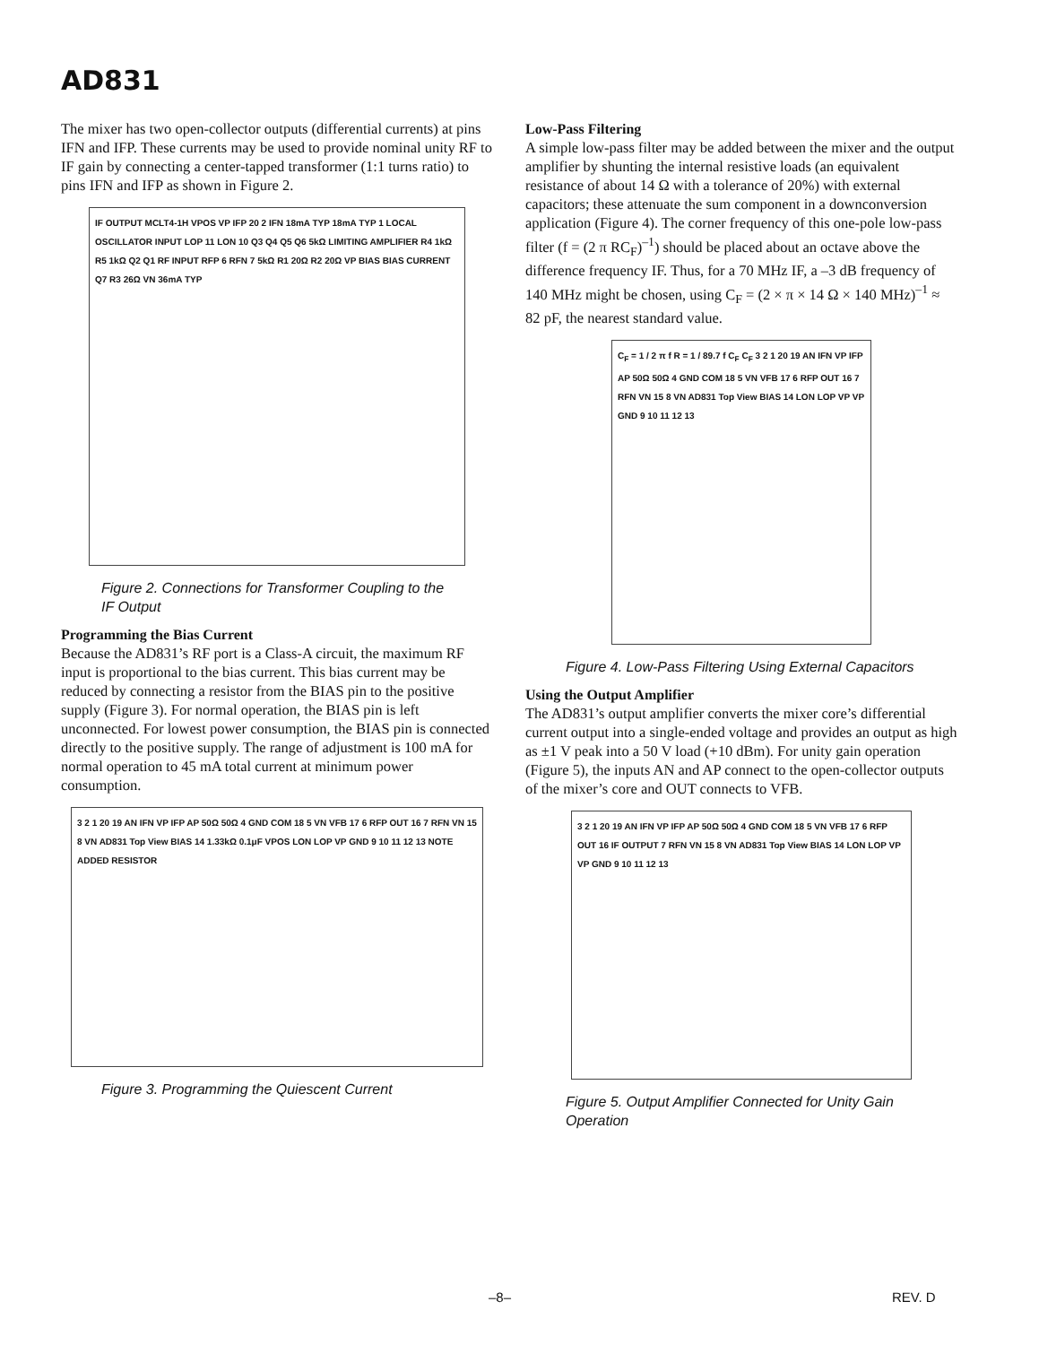AD831
The mixer has two open-collector outputs (differential currents) at pins IFN and IFP. These currents may be used to provide nominal unity RF to IF gain by connecting a center-tapped transformer (1:1 turns ratio) to pins IFN and IFP as shown in Figure 2.
IF OUTPUT MCLT4-1H VPOS VP IFP 20 2 IFN 18mA TYP 18mA TYP 1 LOCAL OSCILLATOR INPUT LOP 11 LON 10 Q3 Q4 Q5 Q6 5kΩ LIMITING AMPLIFIER R4 1kΩ R5 1kΩ Q2 Q1 RF INPUT RFP 6 RFN 7 5kΩ R1 20Ω R2 20Ω VP BIAS BIAS CURRENT Q7 R3 26Ω VN 36mA TYP
Figure 2. Connections for Transformer Coupling to the IF Output
Programming the Bias Current
Because the AD831’s RF port is a Class-A circuit, the maximum RF input is proportional to the bias current. This bias current may be reduced by connecting a resistor from the BIAS pin to the positive supply (Figure 3). For normal operation, the BIAS pin is left unconnected. For lowest power consumption, the BIAS pin is connected directly to the positive supply. The range of adjustment is 100 mA for normal operation to 45 mA total current at minimum power consumption.
3 2 1 20 19 AN IFN VP IFP AP 50Ω 50Ω 4 GND COM 18 5 VN VFB 17 6 RFP OUT 16 7 RFN VN 15 8 VN AD831 Top View BIAS 14 1.33kΩ 0.1μF VPOS LON LOP VP GND 9 10 11 12 13 NOTE ADDED RESISTOR
Figure 3. Programming the Quiescent Current
Low-Pass Filtering
A simple low-pass filter may be added between the mixer and the output amplifier by shunting the internal resistive loads (an equivalent resistance of about 14 Ω with a tolerance of 20%) with external capacitors; these attenuate the sum component in a downconversion application (Figure 4). The corner frequency of this one-pole low-pass filter (f = (2 π RC<sub>F</sub>)<sup>–1</sup>) should be placed about an octave above the difference frequency IF. Thus, for a 70 MHz IF, a –3 dB frequency of 140 MHz might be chosen, using C<sub>F</sub> = (2 × π × 14 Ω × 140 MHz)<sup>–1</sup> ≈ 82 pF, the nearest standard value.
C<sub>F</sub> = 1 / 2 π f R = 1 / 89.7 f C<sub>F</sub> C<sub>F</sub> 3 2 1 20 19 AN IFN VP IFP AP 50Ω 50Ω 4 GND COM 18 5 VN VFB 17 6 RFP OUT 16 7 RFN VN 15 8 VN AD831 Top View BIAS 14 LON LOP VP VP GND 9 10 11 12 13
Figure 4. Low-Pass Filtering Using External Capacitors
Using the Output Amplifier
The AD831’s output amplifier converts the mixer core’s differential current output into a single-ended voltage and provides an output as high as ±1 V peak into a 50 V load (+10 dBm). For unity gain operation (Figure 5), the inputs AN and AP connect to the open-collector outputs of the mixer’s core and OUT connects to VFB.
3 2 1 20 19 AN IFN VP IFP AP 50Ω 50Ω 4 GND COM 18 5 VN VFB 17 6 RFP OUT 16 IF OUTPUT 7 RFN VN 15 8 VN AD831 Top View BIAS 14 LON LOP VP VP GND 9 10 11 12 13
Figure 5. Output Amplifier Connected for Unity Gain Operation
–8– REV. D